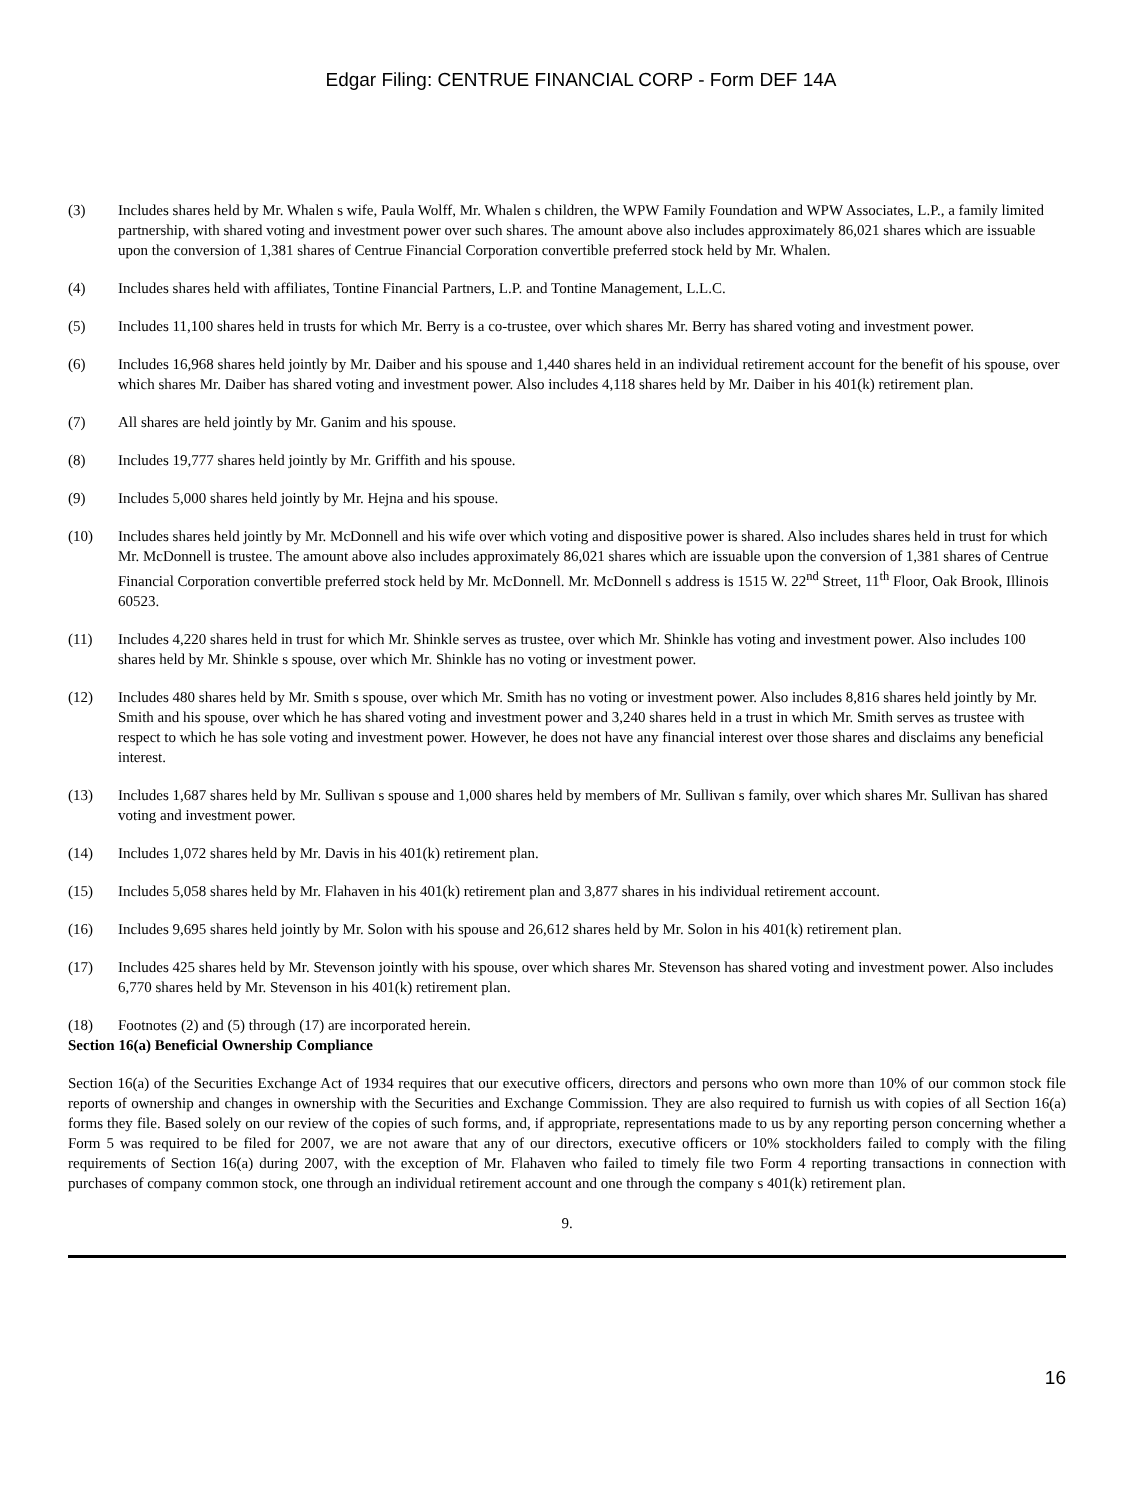Edgar Filing: CENTRUE FINANCIAL CORP - Form DEF 14A
(3) Includes shares held by Mr. Whalen s wife, Paula Wolff, Mr. Whalen s children, the WPW Family Foundation and WPW Associates, L.P., a family limited partnership, with shared voting and investment power over such shares. The amount above also includes approximately 86,021 shares which are issuable upon the conversion of 1,381 shares of Centrue Financial Corporation convertible preferred stock held by Mr. Whalen.
(4) Includes shares held with affiliates, Tontine Financial Partners, L.P. and Tontine Management, L.L.C.
(5) Includes 11,100 shares held in trusts for which Mr. Berry is a co-trustee, over which shares Mr. Berry has shared voting and investment power.
(6) Includes 16,968 shares held jointly by Mr. Daiber and his spouse and 1,440 shares held in an individual retirement account for the benefit of his spouse, over which shares Mr. Daiber has shared voting and investment power. Also includes 4,118 shares held by Mr. Daiber in his 401(k) retirement plan.
(7) All shares are held jointly by Mr. Ganim and his spouse.
(8) Includes 19,777 shares held jointly by Mr. Griffith and his spouse.
(9) Includes 5,000 shares held jointly by Mr. Hejna and his spouse.
(10) Includes shares held jointly by Mr. McDonnell and his wife over which voting and dispositive power is shared. Also includes shares held in trust for which Mr. McDonnell is trustee. The amount above also includes approximately 86,021 shares which are issuable upon the conversion of 1,381 shares of Centrue Financial Corporation convertible preferred stock held by Mr. McDonnell. Mr. McDonnell s address is 1515 W. 22<sup>nd</sup> Street, 11<sup>th</sup> Floor, Oak Brook, Illinois 60523.
(11) Includes 4,220 shares held in trust for which Mr. Shinkle serves as trustee, over which Mr. Shinkle has voting and investment power. Also includes 100 shares held by Mr. Shinkle s spouse, over which Mr. Shinkle has no voting or investment power.
(12) Includes 480 shares held by Mr. Smith s spouse, over which Mr. Smith has no voting or investment power. Also includes 8,816 shares held jointly by Mr. Smith and his spouse, over which he has shared voting and investment power and 3,240 shares held in a trust in which Mr. Smith serves as trustee with respect to which he has sole voting and investment power. However, he does not have any financial interest over those shares and disclaims any beneficial interest.
(13) Includes 1,687 shares held by Mr. Sullivan s spouse and 1,000 shares held by members of Mr. Sullivan s family, over which shares Mr. Sullivan has shared voting and investment power.
(14) Includes 1,072 shares held by Mr. Davis in his 401(k) retirement plan.
(15) Includes 5,058 shares held by Mr. Flahaven in his 401(k) retirement plan and 3,877 shares in his individual retirement account.
(16) Includes 9,695 shares held jointly by Mr. Solon with his spouse and 26,612 shares held by Mr. Solon in his 401(k) retirement plan.
(17) Includes 425 shares held by Mr. Stevenson jointly with his spouse, over which shares Mr. Stevenson has shared voting and investment power. Also includes 6,770 shares held by Mr. Stevenson in his 401(k) retirement plan.
(18) Footnotes (2) and (5) through (17) are incorporated herein.
Section 16(a) Beneficial Ownership Compliance
Section 16(a) of the Securities Exchange Act of 1934 requires that our executive officers, directors and persons who own more than 10% of our common stock file reports of ownership and changes in ownership with the Securities and Exchange Commission. They are also required to furnish us with copies of all Section 16(a) forms they file. Based solely on our review of the copies of such forms, and, if appropriate, representations made to us by any reporting person concerning whether a Form 5 was required to be filed for 2007, we are not aware that any of our directors, executive officers or 10% stockholders failed to comply with the filing requirements of Section 16(a) during 2007, with the exception of Mr. Flahaven who failed to timely file two Form 4 reporting transactions in connection with purchases of company common stock, one through an individual retirement account and one through the company s 401(k) retirement plan.
9.
16